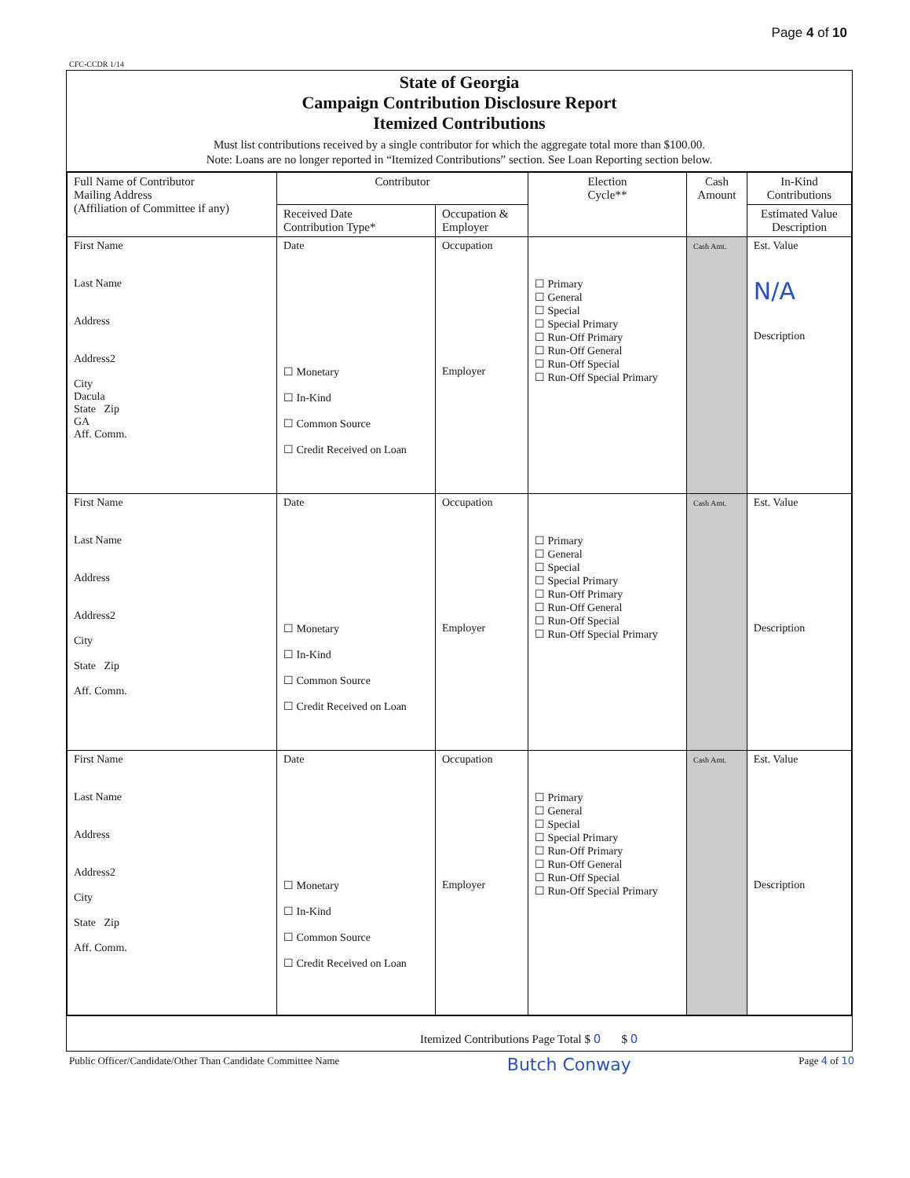Page 4 of 10
CFC-CCDR 1/14
State of Georgia
Campaign Contribution Disclosure Report
Itemized Contributions
Must list contributions received by a single contributor for which the aggregate total more than $100.00.
Note: Loans are no longer reported in “Itemized Contributions” section. See Loan Reporting section below.
| Full Name of Contributor Mailing Address (Affiliation of Committee if any) | Contributor | | Election Cycle** | Cash Amount | In-Kind Contributions |
| --- | --- | --- | --- | --- | --- |
| | Received Date Contribution Type* | Occupation & Employer | | | Estimated Value Description |
| First Name Last Name Address Address2 City Dacula State Zip GA Aff. Comm. | Date ☐ Monetary ☐ In-Kind ☐ Common Source ☐ Credit Received on Loan | Occupation Employer | ☐ Primary ☐ General ☐ Special ☐ Special Primary ☐ Run-Off Primary ☐ Run-Off General ☐ Run-Off Special ☐ Run-Off Special Primary | Cash Amt. | Est. Value N/A Description |
| First Name Last Name Address Address2 City State Zip Aff. Comm. | Date ☐ Monetary ☐ In-Kind ☐ Common Source ☐ Credit Received on Loan | Occupation Employer | ☐ Primary ☐ General ☐ Special ☐ Special Primary ☐ Run-Off Primary ☐ Run-Off General ☐ Run-Off Special ☐ Run-Off Special Primary | Cash Amt. | Est. Value Description |
| First Name Last Name Address Address2 City State Zip Aff. Comm. | Date ☐ Monetary ☐ In-Kind ☐ Common Source ☐ Credit Received on Loan | Occupation Employer | ☐ Primary ☐ General ☐ Special ☐ Special Primary ☐ Run-Off Primary ☐ Run-Off General ☐ Run-Off Special ☐ Run-Off Special Primary | Cash Amt. | Est. Value Description |
Itemized Contributions Page Total $ 0 $ 0
Public Officer/Candidate/Other Than Candidate Committee Name Butch Conway Page 4 of 10